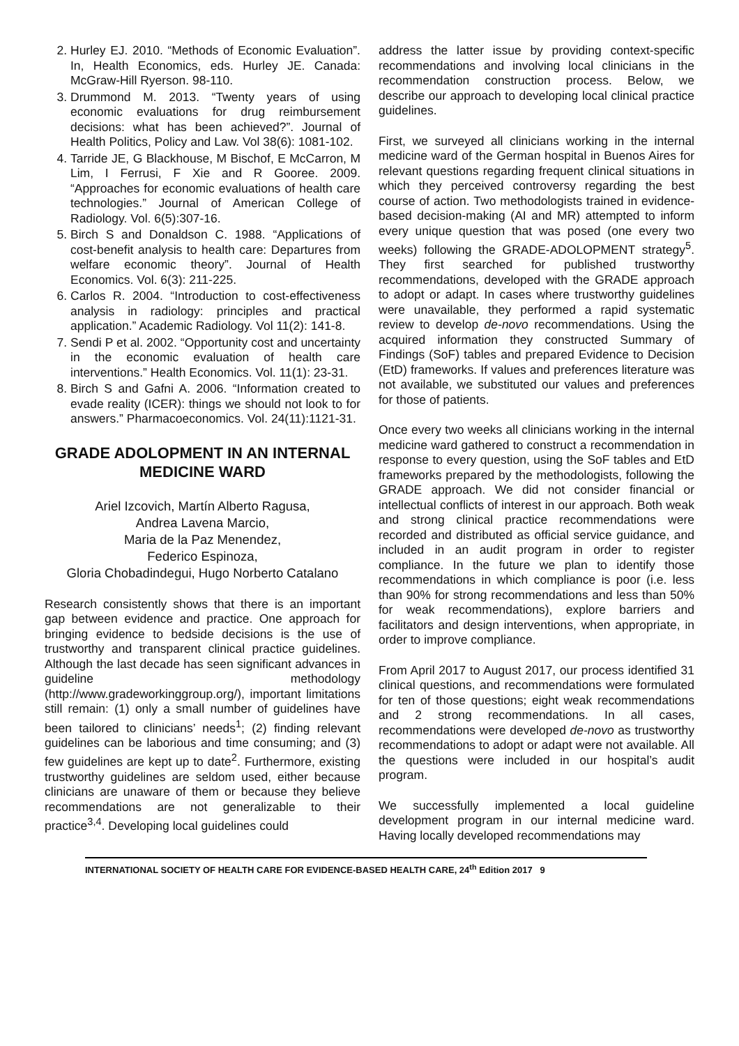2. Hurley EJ. 2010. “Methods of Economic Evaluation”. In, Health Economics, eds. Hurley JE. Canada: McGraw-Hill Ryerson. 98-110.
3. Drummond M. 2013. “Twenty years of using economic evaluations for drug reimbursement decisions: what has been achieved?”. Journal of Health Politics, Policy and Law. Vol 38(6): 1081-102.
4. Tarride JE, G Blackhouse, M Bischof, E McCarron, M Lim, I Ferrusi, F Xie and R Gooree. 2009. “Approaches for economic evaluations of health care technologies.” Journal of American College of Radiology. Vol. 6(5):307-16.
5. Birch S and Donaldson C. 1988. “Applications of cost-benefit analysis to health care: Departures from welfare economic theory”. Journal of Health Economics. Vol. 6(3): 211-225.
6. Carlos R. 2004. “Introduction to cost-effectiveness analysis in radiology: principles and practical application.” Academic Radiology. Vol 11(2): 141-8.
7. Sendi P et al. 2002. “Opportunity cost and uncertainty in the economic evaluation of health care interventions.” Health Economics. Vol. 11(1): 23-31.
8. Birch S and Gafni A. 2006. “Information created to evade reality (ICER): things we should not look to for answers.” Pharmacoeconomics. Vol. 24(11):1121-31.
GRADE ADOLOPMENT IN AN INTERNAL MEDICINE WARD
Ariel Izcovich, Martín Alberto Ragusa,
Andrea Lavena Marcio,
Maria de la Paz Menendez,
Federico Espinoza,
Gloria Chobadindegui, Hugo Norberto Catalano
Research consistently shows that there is an important gap between evidence and practice. One approach for bringing evidence to bedside decisions is the use of trustworthy and transparent clinical practice guidelines. Although the last decade has seen significant advances in guideline methodology (http://www.gradeworkinggroup.org/), important limitations still remain: (1) only a small number of guidelines have been tailored to clinicians’ needs<sup>1</sup>; (2) finding relevant guidelines can be laborious and time consuming; and (3) few guidelines are kept up to date<sup>2</sup>. Furthermore, existing trustworthy guidelines are seldom used, either because clinicians are unaware of them or because they believe recommendations are not generalizable to their practice<sup>3,4</sup>. Developing local guidelines could
address the latter issue by providing context-specific recommendations and involving local clinicians in the recommendation construction process. Below, we describe our approach to developing local clinical practice guidelines.
First, we surveyed all clinicians working in the internal medicine ward of the German hospital in Buenos Aires for relevant questions regarding frequent clinical situations in which they perceived controversy regarding the best course of action. Two methodologists trained in evidence-based decision-making (AI and MR) attempted to inform every unique question that was posed (one every two weeks) following the GRADE-ADOLOPMENT strategy<sup>5</sup>. They first searched for published trustworthy recommendations, developed with the GRADE approach to adopt or adapt. In cases where trustworthy guidelines were unavailable, they performed a rapid systematic review to develop de-novo recommendations. Using the acquired information they constructed Summary of Findings (SoF) tables and prepared Evidence to Decision (EtD) frameworks. If values and preferences literature was not available, we substituted our values and preferences for those of patients.
Once every two weeks all clinicians working in the internal medicine ward gathered to construct a recommendation in response to every question, using the SoF tables and EtD frameworks prepared by the methodologists, following the GRADE approach. We did not consider financial or intellectual conflicts of interest in our approach. Both weak and strong clinical practice recommendations were recorded and distributed as official service guidance, and included in an audit program in order to register compliance. In the future we plan to identify those recommendations in which compliance is poor (i.e. less than 90% for strong recommendations and less than 50% for weak recommendations), explore barriers and facilitators and design interventions, when appropriate, in order to improve compliance.
From April 2017 to August 2017, our process identified 31 clinical questions, and recommendations were formulated for ten of those questions; eight weak recommendations and 2 strong recommendations. In all cases, recommendations were developed de-novo as trustworthy recommendations to adopt or adapt were not available. All the questions were included in our hospital’s audit program.
We successfully implemented a local guideline development program in our internal medicine ward. Having locally developed recommendations may
INTERNATIONAL SOCIETY OF HEALTH CARE FOR EVIDENCE-BASED HEALTH CARE, 24<sup>th</sup> Edition 2017 9